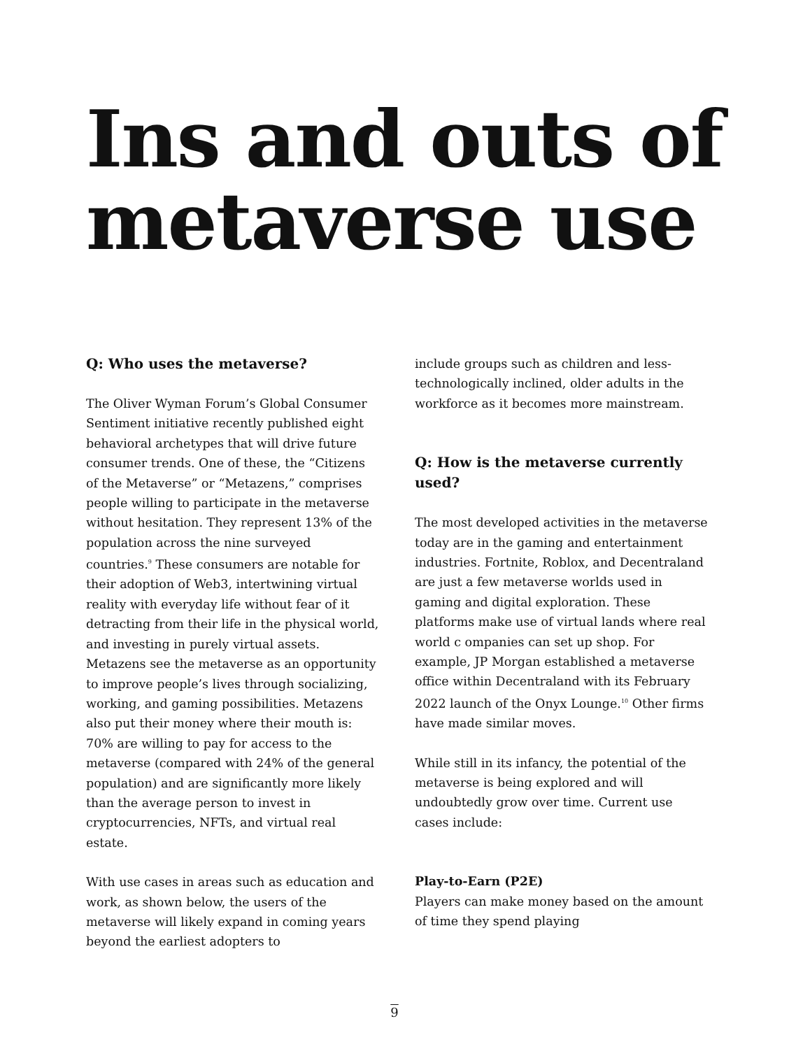Ins and outs of metaverse use
Q: Who uses the metaverse?
The Oliver Wyman Forum’s Global Consumer Sentiment initiative recently published eight behavioral archetypes that will drive future consumer trends. One of these, the “Citizens of the Metaverse” or “Metazens,” comprises people willing to participate in the metaverse without hesitation. They represent 13% of the population across the nine surveyed countries.<sup>9</sup> These consumers are notable for their adoption of Web3, intertwining virtual reality with everyday life without fear of it detracting from their life in the physical world, and investing in purely virtual assets. Metazens see the metaverse as an opportunity to improve people’s lives through socializing, working, and gaming possibilities. Metazens also put their money where their mouth is: 70% are willing to pay for access to the metaverse (compared with 24% of the general population) and are significantly more likely than the average person to invest in cryptocurrencies, NFTs, and virtual real estate.
With use cases in areas such as education and work, as shown below, the users of the metaverse will likely expand in coming years beyond the earliest adopters to
include groups such as children and less-technologically inclined, older adults in the workforce as it becomes more mainstream.
Q: How is the metaverse currently used?
The most developed activities in the metaverse today are in the gaming and entertainment industries. Fortnite, Roblox, and Decentraland are just a few metaverse worlds used in gaming and digital exploration. These platforms make use of virtual lands where real world c ompanies can set up shop. For example, JP Morgan established a metaverse office within Decentraland with its February 2022 launch of the Onyx Lounge.<sup>10</sup> Other firms have made similar moves.
While still in its infancy, the potential of the metaverse is being explored and will undoubtedly grow over time. Current use cases include:
Play-to-Earn (P2E)
Players can make money based on the amount of time they spend playing
9